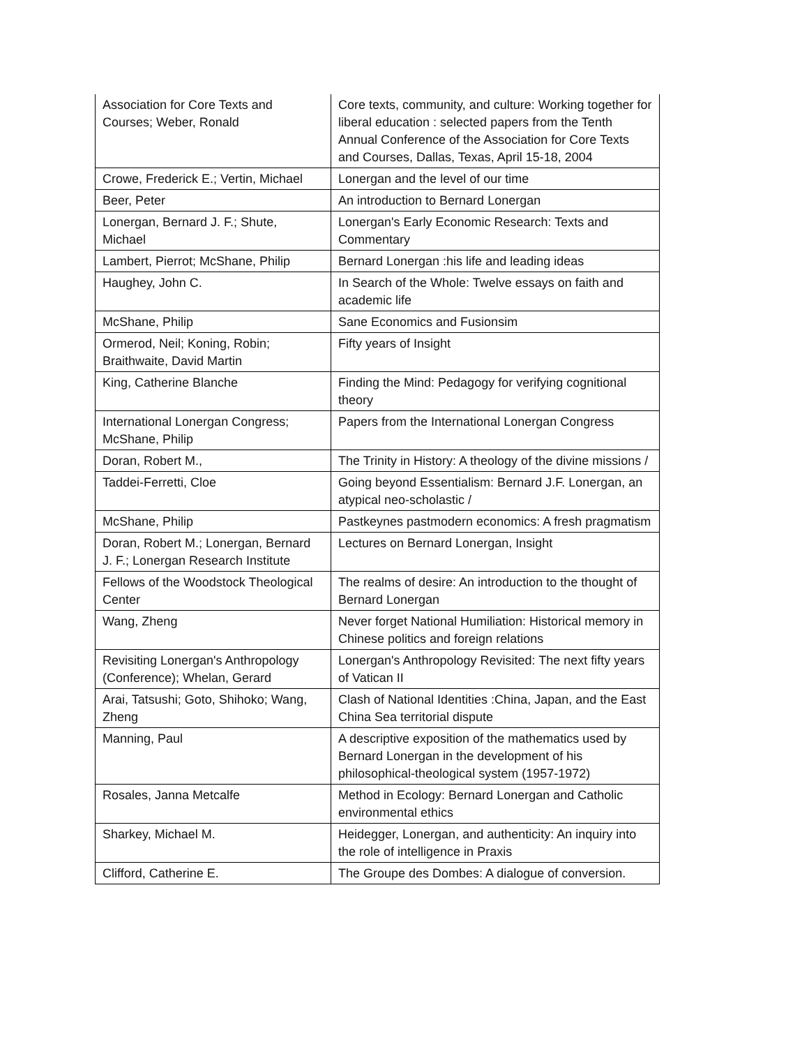| Association for Core Texts and Courses; Weber, Ronald | Core texts, community, and culture: Working together for liberal education : selected papers from the Tenth Annual Conference of the Association for Core Texts and Courses, Dallas, Texas, April 15-18, 2004 |
| Crowe, Frederick E.; Vertin, Michael | Lonergan and the level of our time |
| Beer, Peter | An introduction to Bernard Lonergan |
| Lonergan, Bernard J. F.; Shute, Michael | Lonergan's Early Economic Research: Texts and Commentary |
| Lambert, Pierrot; McShane, Philip | Bernard Lonergan :his life and leading ideas |
| Haughey, John C. | In Search of the Whole: Twelve essays on faith and academic life |
| McShane, Philip | Sane Economics and Fusionsim |
| Ormerod, Neil; Koning, Robin; Braithwaite, David Martin | Fifty years of Insight |
| King, Catherine Blanche | Finding the Mind: Pedagogy for verifying cognitional theory |
| International Lonergan Congress; McShane, Philip | Papers from the International Lonergan Congress |
| Doran, Robert M., | The Trinity in History: A theology of the divine missions / |
| Taddei-Ferretti, Cloe | Going beyond Essentialism: Bernard J.F. Lonergan, an atypical neo-scholastic / |
| McShane, Philip | Pastkeynes pastmodern economics: A fresh pragmatism |
| Doran, Robert M.; Lonergan, Bernard J. F.; Lonergan Research Institute | Lectures on Bernard Lonergan, Insight |
| Fellows of the Woodstock Theological Center | The realms of desire: An introduction to the thought of Bernard Lonergan |
| Wang, Zheng | Never forget National Humiliation: Historical memory in Chinese politics and foreign relations |
| Revisiting Lonergan's Anthropology (Conference); Whelan, Gerard | Lonergan's Anthropology Revisited: The next fifty years of Vatican II |
| Arai, Tatsushi; Goto, Shihoko; Wang, Zheng | Clash of National Identities :China, Japan, and the East China Sea territorial dispute |
| Manning, Paul | A descriptive exposition of the mathematics used by Bernard Lonergan in the development of his philosophical-theological system (1957-1972) |
| Rosales, Janna Metcalfe | Method in Ecology: Bernard Lonergan and Catholic environmental ethics |
| Sharkey, Michael M. | Heidegger, Lonergan, and authenticity: An inquiry into the role of intelligence in Praxis |
| Clifford, Catherine E. | The Groupe des Dombes: A dialogue of conversion. |